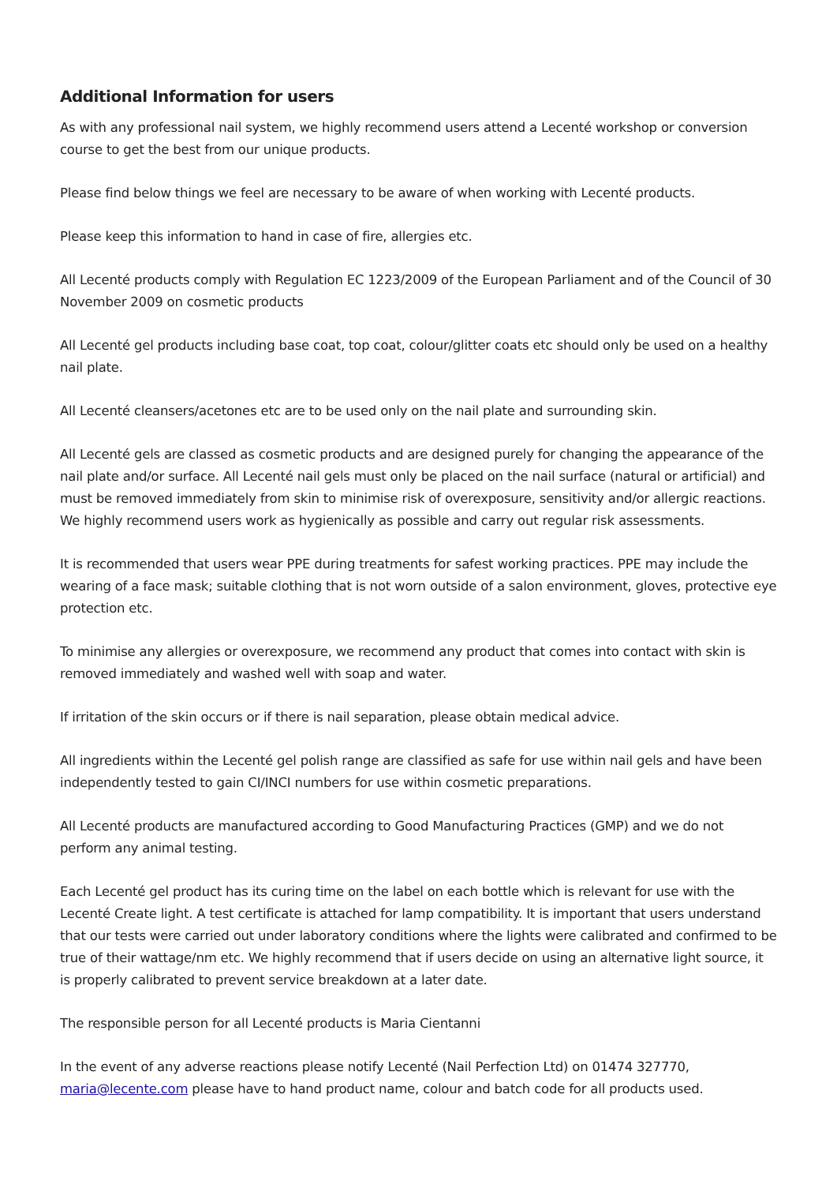Additional Information for users
As with any professional nail system, we highly recommend users attend a Lecenté workshop or conversion course to get the best from our unique products.
Please find below things we feel are necessary to be aware of when working with Lecenté products.
Please keep this information to hand in case of fire, allergies etc.
All Lecenté products comply with Regulation EC 1223/2009 of the European Parliament and of the Council of 30 November 2009 on cosmetic products
All Lecenté gel products including base coat, top coat, colour/glitter coats etc should only be used on a healthy nail plate.
All Lecenté cleansers/acetones etc are to be used only on the nail plate and surrounding skin.
All Lecenté gels are classed as cosmetic products and are designed purely for changing the appearance of the nail plate and/or surface. All Lecenté nail gels must only be placed on the nail surface (natural or artificial) and must be removed immediately from skin to minimise risk of overexposure, sensitivity and/or allergic reactions. We highly recommend users work as hygienically as possible and carry out regular risk assessments.
It is recommended that users wear PPE during treatments for safest working practices. PPE may include the wearing of a face mask; suitable clothing that is not worn outside of a salon environment, gloves, protective eye protection etc.
To minimise any allergies or overexposure, we recommend any product that comes into contact with skin is removed immediately and washed well with soap and water.
If irritation of the skin occurs or if there is nail separation, please obtain medical advice.
All ingredients within the Lecenté gel polish range are classified as safe for use within nail gels and have been independently tested to gain CI/INCI numbers for use within cosmetic preparations.
All Lecenté products are manufactured according to Good Manufacturing Practices (GMP) and we do not perform any animal testing.
Each Lecenté gel product has its curing time on the label on each bottle which is relevant for use with the Lecenté Create light. A test certificate is attached for lamp compatibility. It is important that users understand that our tests were carried out under laboratory conditions where the lights were calibrated and confirmed to be true of their wattage/nm etc. We highly recommend that if users decide on using an alternative light source, it is properly calibrated to prevent service breakdown at a later date.
The responsible person for all Lecenté products is Maria Cientanni
In the event of any adverse reactions please notify Lecenté (Nail Perfection Ltd) on 01474 327770, maria@lecente.com please have to hand product name, colour and batch code for all products used.